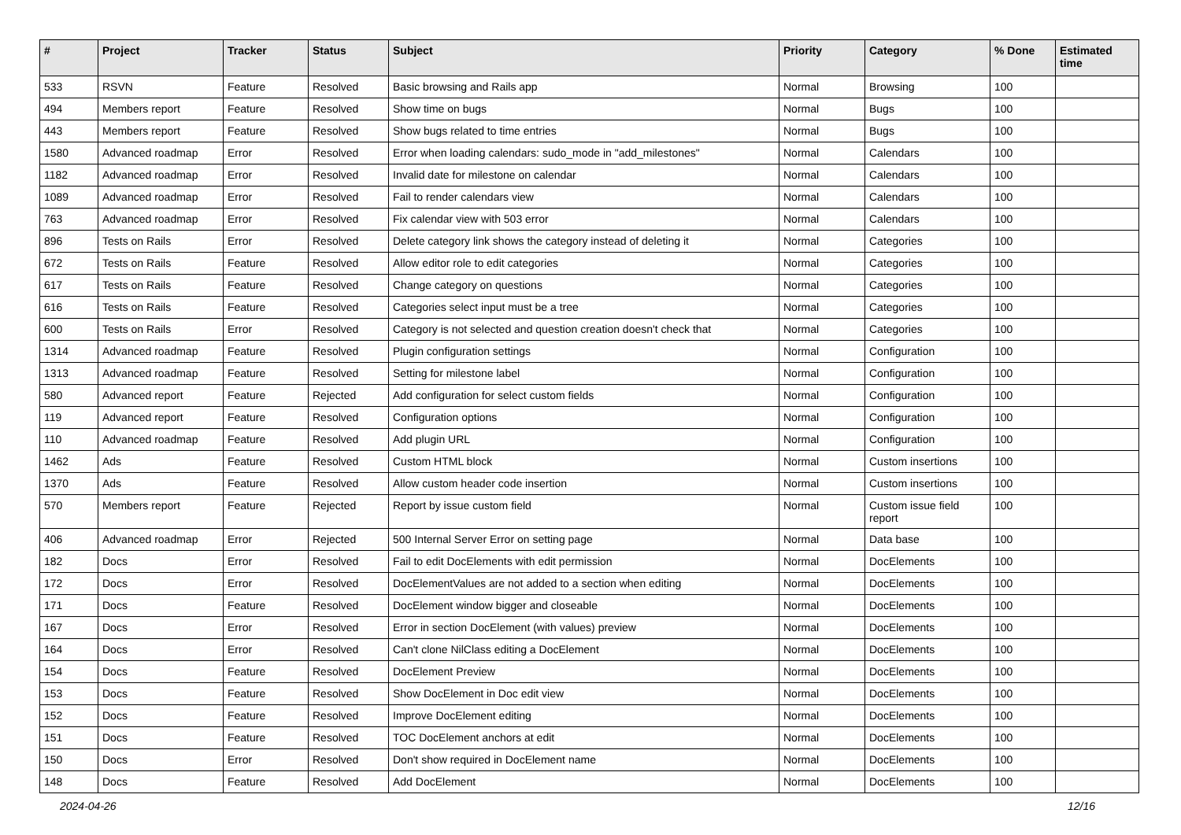| # | Project | Tracker | Status | Subject | Priority | Category | % Done | Estimated time |
| --- | --- | --- | --- | --- | --- | --- | --- | --- |
| 533 | RSVN | Feature | Resolved | Basic browsing and Rails app | Normal | Browsing | 100 | |
| 494 | Members report | Feature | Resolved | Show time on bugs | Normal | Bugs | 100 | |
| 443 | Members report | Feature | Resolved | Show bugs related to time entries | Normal | Bugs | 100 | |
| 1580 | Advanced roadmap | Error | Resolved | Error when loading calendars: sudo_mode in "add_milestones" | Normal | Calendars | 100 | |
| 1182 | Advanced roadmap | Error | Resolved | Invalid date for milestone on calendar | Normal | Calendars | 100 | |
| 1089 | Advanced roadmap | Error | Resolved | Fail to render calendars view | Normal | Calendars | 100 | |
| 763 | Advanced roadmap | Error | Resolved | Fix calendar view with 503 error | Normal | Calendars | 100 | |
| 896 | Tests on Rails | Error | Resolved | Delete category link shows the category instead of deleting it | Normal | Categories | 100 | |
| 672 | Tests on Rails | Feature | Resolved | Allow editor role to edit categories | Normal | Categories | 100 | |
| 617 | Tests on Rails | Feature | Resolved | Change category on questions | Normal | Categories | 100 | |
| 616 | Tests on Rails | Feature | Resolved | Categories select input must be a tree | Normal | Categories | 100 | |
| 600 | Tests on Rails | Error | Resolved | Category is not selected and question creation doesn't check that | Normal | Categories | 100 | |
| 1314 | Advanced roadmap | Feature | Resolved | Plugin configuration settings | Normal | Configuration | 100 | |
| 1313 | Advanced roadmap | Feature | Resolved | Setting for milestone label | Normal | Configuration | 100 | |
| 580 | Advanced report | Feature | Rejected | Add configuration for select custom fields | Normal | Configuration | 100 | |
| 119 | Advanced report | Feature | Resolved | Configuration options | Normal | Configuration | 100 | |
| 110 | Advanced roadmap | Feature | Resolved | Add plugin URL | Normal | Configuration | 100 | |
| 1462 | Ads | Feature | Resolved | Custom HTML block | Normal | Custom insertions | 100 | |
| 1370 | Ads | Feature | Resolved | Allow custom header code insertion | Normal | Custom insertions | 100 | |
| 570 | Members report | Feature | Rejected | Report by issue custom field | Normal | Custom issue field report | 100 | |
| 406 | Advanced roadmap | Error | Rejected | 500 Internal Server Error on setting page | Normal | Data base | 100 | |
| 182 | Docs | Error | Resolved | Fail to edit DocElements with edit permission | Normal | DocElements | 100 | |
| 172 | Docs | Error | Resolved | DocElementValues are not added to a section when editing | Normal | DocElements | 100 | |
| 171 | Docs | Feature | Resolved | DocElement window bigger and closeable | Normal | DocElements | 100 | |
| 167 | Docs | Error | Resolved | Error in section DocElement (with values) preview | Normal | DocElements | 100 | |
| 164 | Docs | Error | Resolved | Can't clone NilClass editing a DocElement | Normal | DocElements | 100 | |
| 154 | Docs | Feature | Resolved | DocElement Preview | Normal | DocElements | 100 | |
| 153 | Docs | Feature | Resolved | Show DocElement in Doc edit view | Normal | DocElements | 100 | |
| 152 | Docs | Feature | Resolved | Improve DocElement editing | Normal | DocElements | 100 | |
| 151 | Docs | Feature | Resolved | TOC DocElement anchors at edit | Normal | DocElements | 100 | |
| 150 | Docs | Error | Resolved | Don't show required in DocElement name | Normal | DocElements | 100 | |
| 148 | Docs | Feature | Resolved | Add DocElement | Normal | DocElements | 100 | |
2024-04-26 12/16